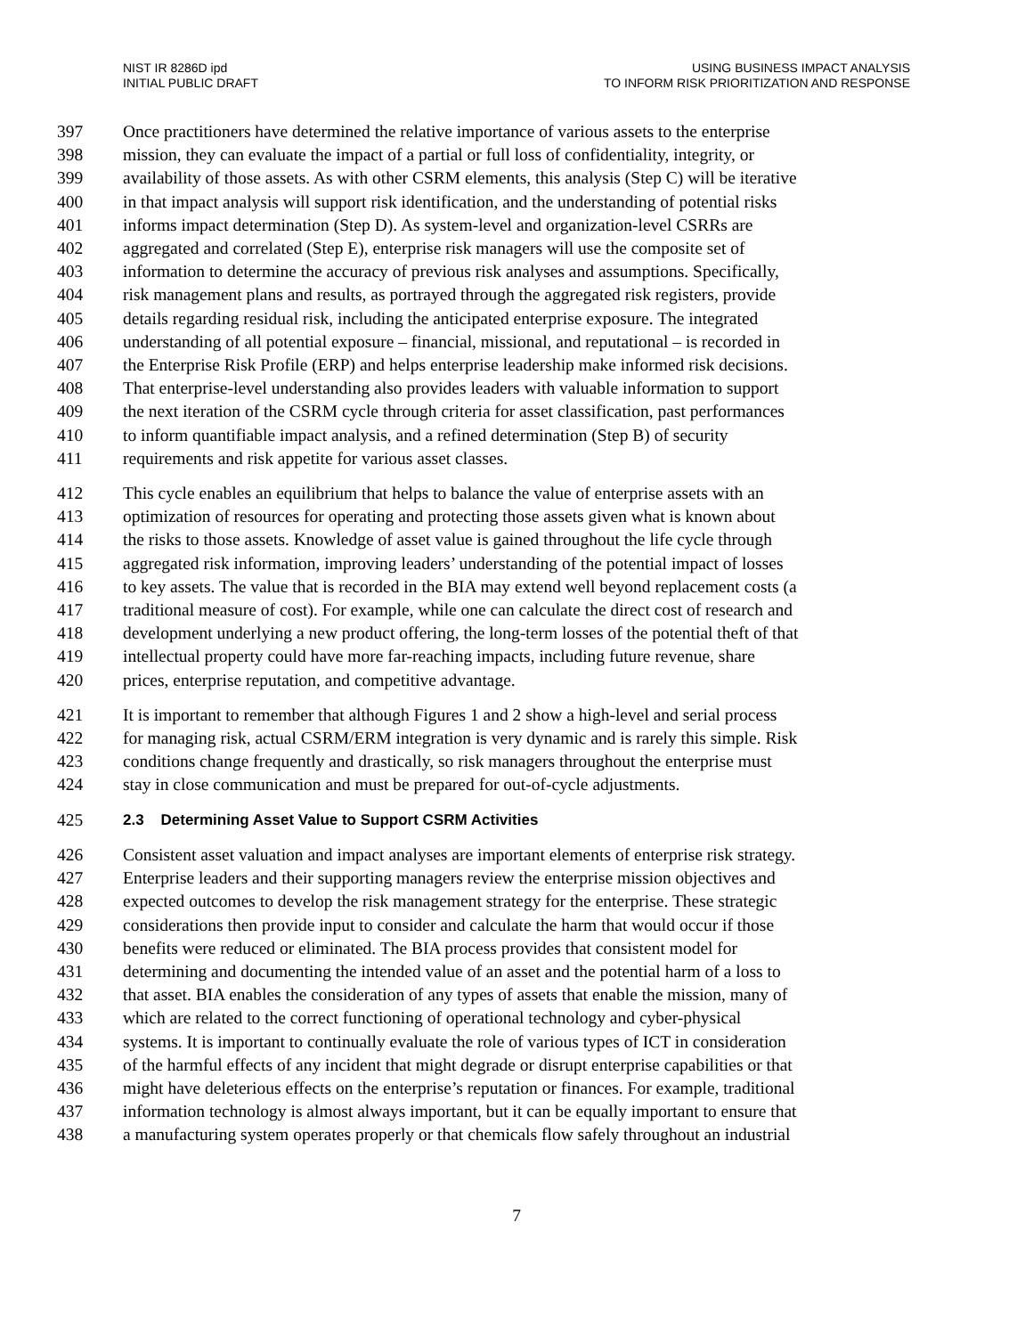NIST IR 8286D ipd
INITIAL PUBLIC DRAFT
USING BUSINESS IMPACT ANALYSIS
TO INFORM RISK PRIORITIZATION AND RESPONSE
397 Once practitioners have determined the relative importance of various assets to the enterprise
398 mission, they can evaluate the impact of a partial or full loss of confidentiality, integrity, or
399 availability of those assets. As with other CSRM elements, this analysis (Step C) will be iterative
400 in that impact analysis will support risk identification, and the understanding of potential risks
401 informs impact determination (Step D). As system-level and organization-level CSRRs are
402 aggregated and correlated (Step E), enterprise risk managers will use the composite set of
403 information to determine the accuracy of previous risk analyses and assumptions. Specifically,
404 risk management plans and results, as portrayed through the aggregated risk registers, provide
405 details regarding residual risk, including the anticipated enterprise exposure. The integrated
406 understanding of all potential exposure – financial, missional, and reputational – is recorded in
407 the Enterprise Risk Profile (ERP) and helps enterprise leadership make informed risk decisions.
408 That enterprise-level understanding also provides leaders with valuable information to support
409 the next iteration of the CSRM cycle through criteria for asset classification, past performances
410 to inform quantifiable impact analysis, and a refined determination (Step B) of security
411 requirements and risk appetite for various asset classes.
412 This cycle enables an equilibrium that helps to balance the value of enterprise assets with an
413 optimization of resources for operating and protecting those assets given what is known about
414 the risks to those assets. Knowledge of asset value is gained throughout the life cycle through
415 aggregated risk information, improving leaders’ understanding of the potential impact of losses
416 to key assets. The value that is recorded in the BIA may extend well beyond replacement costs (a
417 traditional measure of cost). For example, while one can calculate the direct cost of research and
418 development underlying a new product offering, the long-term losses of the potential theft of that
419 intellectual property could have more far-reaching impacts, including future revenue, share
420 prices, enterprise reputation, and competitive advantage.
421 It is important to remember that although Figures 1 and 2 show a high-level and serial process
422 for managing risk, actual CSRM/ERM integration is very dynamic and is rarely this simple. Risk
423 conditions change frequently and drastically, so risk managers throughout the enterprise must
424 stay in close communication and must be prepared for out-of-cycle adjustments.
425 2.3 Determining Asset Value to Support CSRM Activities
426 Consistent asset valuation and impact analyses are important elements of enterprise risk strategy.
427 Enterprise leaders and their supporting managers review the enterprise mission objectives and
428 expected outcomes to develop the risk management strategy for the enterprise. These strategic
429 considerations then provide input to consider and calculate the harm that would occur if those
430 benefits were reduced or eliminated. The BIA process provides that consistent model for
431 determining and documenting the intended value of an asset and the potential harm of a loss to
432 that asset. BIA enables the consideration of any types of assets that enable the mission, many of
433 which are related to the correct functioning of operational technology and cyber-physical
434 systems. It is important to continually evaluate the role of various types of ICT in consideration
435 of the harmful effects of any incident that might degrade or disrupt enterprise capabilities or that
436 might have deleterious effects on the enterprise’s reputation or finances. For example, traditional
437 information technology is almost always important, but it can be equally important to ensure that
438 a manufacturing system operates properly or that chemicals flow safely throughout an industrial
7